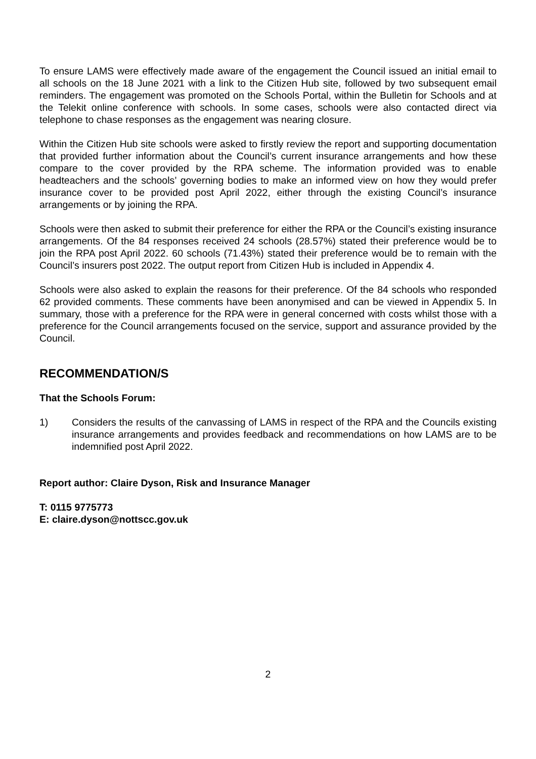To ensure LAMS were effectively made aware of the engagement the Council issued an initial email to all schools on the 18 June 2021 with a link to the Citizen Hub site, followed by two subsequent email reminders. The engagement was promoted on the Schools Portal, within the Bulletin for Schools and at the Telekit online conference with schools. In some cases, schools were also contacted direct via telephone to chase responses as the engagement was nearing closure.
Within the Citizen Hub site schools were asked to firstly review the report and supporting documentation that provided further information about the Council’s current insurance arrangements and how these compare to the cover provided by the RPA scheme. The information provided was to enable headteachers and the schools’ governing bodies to make an informed view on how they would prefer insurance cover to be provided post April 2022, either through the existing Council’s insurance arrangements or by joining the RPA.
Schools were then asked to submit their preference for either the RPA or the Council’s existing insurance arrangements. Of the 84 responses received 24 schools (28.57%) stated their preference would be to join the RPA post April 2022. 60 schools (71.43%) stated their preference would be to remain with the Council’s insurers post 2022. The output report from Citizen Hub is included in Appendix 4.
Schools were also asked to explain the reasons for their preference. Of the 84 schools who responded 62 provided comments. These comments have been anonymised and can be viewed in Appendix 5. In summary, those with a preference for the RPA were in general concerned with costs whilst those with a preference for the Council arrangements focused on the service, support and assurance provided by the Council.
RECOMMENDATION/S
That the Schools Forum:
1) Considers the results of the canvassing of LAMS in respect of the RPA and the Councils existing insurance arrangements and provides feedback and recommendations on how LAMS are to be indemnified post April 2022.
Report author: Claire Dyson, Risk and Insurance Manager
T: 0115 9775773
E: claire.dyson@nottscc.gov.uk
2